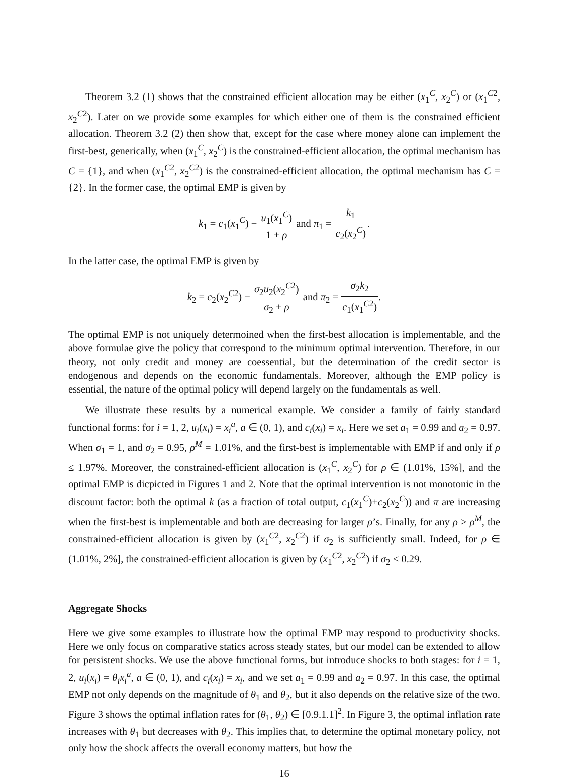Theorem 3.2 (1) shows that the constrained efficient allocation may be either (x<sub>1</sub><sup>C</sup>, x<sub>2</sub><sup>C</sup>) or (x<sub>1</sub><sup>C2</sup>, x<sub>2</sub><sup>C2</sup>). Later on we provide some examples for which either one of them is the constrained efficient allocation. Theorem 3.2 (2) then show that, except for the case where money alone can implement the first-best, generically, when (x<sub>1</sub><sup>C</sup>, x<sub>2</sub><sup>C</sup>) is the constrained-efficient allocation, the optimal mechanism has C = {1}, and when (x<sub>1</sub><sup>C2</sup>, x<sub>2</sub><sup>C2</sup>) is the constrained-efficient allocation, the optimal mechanism has C = {2}. In the former case, the optimal EMP is given by
k<sub>1</sub> = c<sub>1</sub>(x<sub>1</sub><sup>C</sup>) − u<sub>1</sub>(x<sub>1</sub><sup>C</sup>) 1 + ρ and π<sub>1</sub> = k<sub>1</sub> c<sub>2</sub>(x<sub>2</sub><sup>C</sup>).
In the latter case, the optimal EMP is given by
k<sub>2</sub> = c<sub>2</sub>(x<sub>2</sub><sup>C2</sup>) − σ<sub>2</sub>u<sub>2</sub>(x<sub>2</sub><sup>C2</sup>) σ<sub>2</sub> + ρ and π<sub>2</sub> = σ<sub>2</sub>k<sub>2</sub> c<sub>1</sub>(x<sub>1</sub><sup>C2</sup>).
The optimal EMP is not uniquely determoined when the first-best allocation is implementable, and the above formulae give the policy that correspond to the minimum optimal intervention. Therefore, in our theory, not only credit and money are coessential, but the determination of the credit sector is endogenous and depends on the economic fundamentals. Moreover, although the EMP policy is essential, the nature of the optimal policy will depend largely on the fundamentals as well.
We illustrate these results by a numerical example. We consider a family of fairly standard functional forms: for i = 1, 2, u<sub>i</sub>(x<sub>i</sub>) = x<sub>i</sub><sup>a</sup>, a ∈ (0, 1), and c<sub>i</sub>(x<sub>i</sub>) = x<sub>i</sub>. Here we set a<sub>1</sub> = 0.99 and a<sub>2</sub> = 0.97. When σ<sub>1</sub> = 1, and σ<sub>2</sub> = 0.95, ρ<sup>M</sup> = 1.01%, and the first-best is implementable with EMP if and only if ρ ≤ 1.97%. Moreover, the constrained-efficient allocation is (x<sub>1</sub><sup>C</sup>, x<sub>2</sub><sup>C</sup>) for ρ ∈ (1.01%, 15%], and the optimal EMP is dicpicted in Figures 1 and 2. Note that the optimal intervention is not monotonic in the discount factor: both the optimal k (as a fraction of total output, c<sub>1</sub>(x<sub>1</sub><sup>C</sup>)+c<sub>2</sub>(x<sub>2</sub><sup>C</sup>)) and π are increasing when the first-best is implementable and both are decreasing for larger ρ’s. Finally, for any ρ > ρ<sup>M</sup>, the constrained-efficient allocation is given by (x<sub>1</sub><sup>C2</sup>, x<sub>2</sub><sup>C2</sup>) if σ<sub>2</sub> is sufficiently small. Indeed, for ρ ∈ (1.01%, 2%], the constrained-efficient allocation is given by (x<sub>1</sub><sup>C2</sup>, x<sub>2</sub><sup>C2</sup>) if σ<sub>2</sub> < 0.29.
Aggregate Shocks
Here we give some examples to illustrate how the optimal EMP may respond to productivity shocks. Here we only focus on comparative statics across steady states, but our model can be extended to allow for persistent shocks. We use the above functional forms, but introduce shocks to both stages: for i = 1, 2, u<sub>i</sub>(x<sub>i</sub>) = θ<sub>i</sub>x<sub>i</sub><sup>a</sup>, a ∈ (0, 1), and c<sub>i</sub>(x<sub>i</sub>) = x<sub>i</sub>, and we set a<sub>1</sub> = 0.99 and a<sub>2</sub> = 0.97. In this case, the optimal EMP not only depends on the magnitude of θ<sub>1</sub> and θ<sub>2</sub>, but it also depends on the relative size of the two. Figure 3 shows the optimal inflation rates for (θ<sub>1</sub>, θ<sub>2</sub>) ∈ [0.9.1.1]<sup>2</sup>. In Figure 3, the optimal inflation rate increases with θ<sub>1</sub> but decreases with θ<sub>2</sub>. This implies that, to determine the optimal monetary policy, not only how the shock affects the overall economy matters, but how the
16